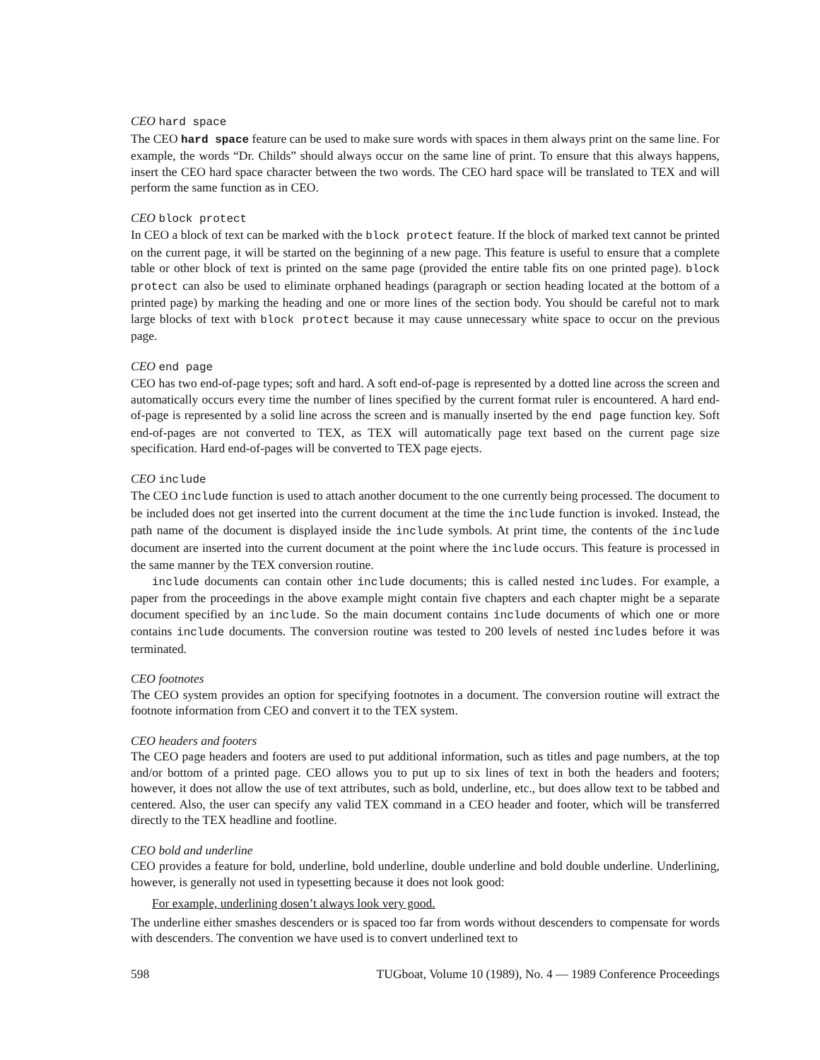CEO hard space
The CEO hard space feature can be used to make sure words with spaces in them always print on the same line. For example, the words “Dr. Childs” should always occur on the same line of print. To ensure that this always happens, insert the CEO hard space character between the two words. The CEO hard space will be translated to TEX and will perform the same function as in CEO.
CEO block protect
In CEO a block of text can be marked with the block protect feature. If the block of marked text cannot be printed on the current page, it will be started on the beginning of a new page. This feature is useful to ensure that a complete table or other block of text is printed on the same page (provided the entire table fits on one printed page). block protect can also be used to eliminate orphaned headings (paragraph or section heading located at the bottom of a printed page) by marking the heading and one or more lines of the section body. You should be careful not to mark large blocks of text with block protect because it may cause unnecessary white space to occur on the previous page.
CEO end page
CEO has two end-of-page types; soft and hard. A soft end-of-page is represented by a dotted line across the screen and automatically occurs every time the number of lines specified by the current format ruler is encountered. A hard end-of-page is represented by a solid line across the screen and is manually inserted by the end page function key. Soft end-of-pages are not converted to TEX, as TEX will automatically page text based on the current page size specification. Hard end-of-pages will be converted to TEX page ejects.
CEO include
The CEO include function is used to attach another document to the one currently being processed. The document to be included does not get inserted into the current document at the time the include function is invoked. Instead, the path name of the document is displayed inside the include symbols. At print time, the contents of the include document are inserted into the current document at the point where the include occurs. This feature is processed in the same manner by the TEX conversion routine.
include documents can contain other include documents; this is called nested includes. For example, a paper from the proceedings in the above example might contain five chapters and each chapter might be a separate document specified by an include. So the main document contains include documents of which one or more contains include documents. The conversion routine was tested to 200 levels of nested includes before it was terminated.
CEO footnotes
The CEO system provides an option for specifying footnotes in a document. The conversion routine will extract the footnote information from CEO and convert it to the TEX system.
CEO headers and footers
The CEO page headers and footers are used to put additional information, such as titles and page numbers, at the top and/or bottom of a printed page. CEO allows you to put up to six lines of text in both the headers and footers; however, it does not allow the use of text attributes, such as bold, underline, etc., but does allow text to be tabbed and centered. Also, the user can specify any valid TEX command in a CEO header and footer, which will be transferred directly to the TEX headline and footline.
CEO bold and underline
CEO provides a feature for bold, underline, bold underline, double underline and bold double underline. Underlining, however, is generally not used in typesetting because it does not look good:
For example, underlining dosen’t always look very good.
The underline either smashes descenders or is spaced too far from words without descenders to compensate for words with descenders. The convention we have used is to convert underlined text to
598 TUGboat, Volume 10 (1989), No. 4 — 1989 Conference Proceedings